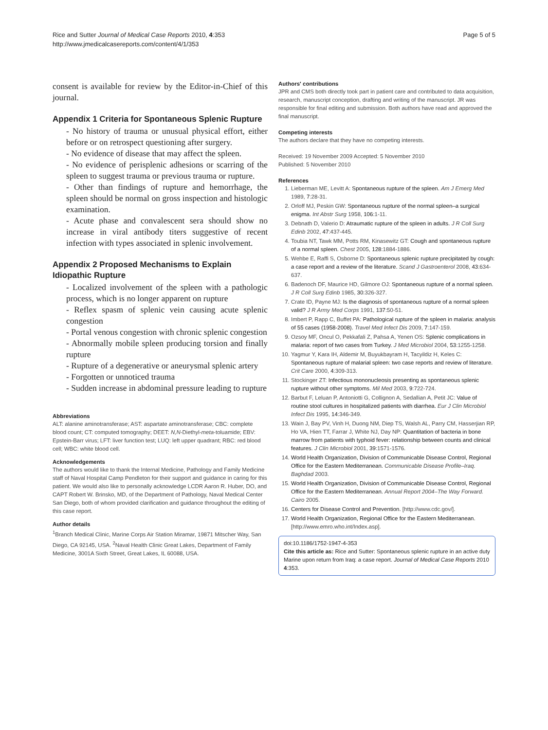Rice and Sutter Journal of Medical Case Reports 2010, 4:353
http://www.jmedicalcasereports.com/content/4/1/353
Page 5 of 5
consent is available for review by the Editor-in-Chief of this journal.
Appendix 1 Criteria for Spontaneous Splenic Rupture
- No history of trauma or unusual physical effort, either before or on retrospect questioning after surgery.
- No evidence of disease that may affect the spleen.
- No evidence of perisplenic adhesions or scarring of the spleen to suggest trauma or previous trauma or rupture.
- Other than findings of rupture and hemorrhage, the spleen should be normal on gross inspection and histologic examination.
- Acute phase and convalescent sera should show no increase in viral antibody titers suggestive of recent infection with types associated in splenic involvement.
Appendix 2 Proposed Mechanisms to Explain Idiopathic Rupture
- Localized involvement of the spleen with a pathologic process, which is no longer apparent on rupture
- Reflex spasm of splenic vein causing acute splenic congestion
- Portal venous congestion with chronic splenic congestion
- Abnormally mobile spleen producing torsion and finally rupture
- Rupture of a degenerative or aneurysmal splenic artery
- Forgotten or unnoticed trauma
- Sudden increase in abdominal pressure leading to rupture
Abbreviations
ALT: alanine aminotransferase; AST: aspartate aminotransferase; CBC: complete blood count; CT: computed tomography; DEET: N,N-Diethyl-meta-toluamide; EBV: Epstein-Barr virus; LFT: liver function test; LUQ: left upper quadrant; RBC: red blood cell; WBC: white blood cell.
Acknowledgements
The authors would like to thank the Internal Medicine, Pathology and Family Medicine staff of Naval Hospital Camp Pendleton for their support and guidance in caring for this patient. We would also like to personally acknowledge LCDR Aaron R. Huber, DO, and CAPT Robert W. Brinsko, MD, of the Department of Pathology, Naval Medical Center San Diego, both of whom provided clarification and guidance throughout the editing of this case report.
Author details
<sup>1</sup> Branch Medical Clinic, Marine Corps Air Station Miramar, 19871 Mitscher Way, San Diego, CA 92145, USA. <sup>2</sup>Naval Health Clinic Great Lakes, Department of Family Medicine, 3001A Sixth Street, Great Lakes, IL 60088, USA.
Authors' contributions
JPR and CMS both directly took part in patient care and contributed to data acquisition, research, manuscript conception, drafting and writing of the manuscript. JR was responsible for final editing and submission. Both authors have read and approved the final manuscript.
Competing interests
The authors declare that they have no competing interests.
Received: 19 November 2009 Accepted: 5 November 2010
Published: 5 November 2010
References
1. Lieberman ME, Levitt A: Spontaneous rupture of the spleen. Am J Emerg Med 1989, 7:28-31.
2. Orloff MJ, Peskin GW: Spontaneous rupture of the normal spleen–a surgical enigma. Int Abstr Surg 1958, 106:1-11.
3. Debnath D, Valerio D: Atraumatic rupture of the spleen in adults. J R Coll Surg Edinb 2002, 47:437-445.
4. Toubia NT, Tawk MM, Potts RM, Kinasewitz GT: Cough and spontaneous rupture of a normal spleen. Chest 2005, 128:1884-1886.
5. Wehbe E, Raffi S, Osborne D: Spontaneous splenic rupture precipitated by cough: a case report and a review of the literature. Scand J Gastroenterol 2008, 43:634-637.
6. Badenoch DF, Maurice HD, Gilmore OJ: Spontaneous rupture of a normal spleen. J R Coll Surg Edinb 1985, 30:326-327.
7. Crate ID, Payne MJ: Is the diagnosis of spontaneous rupture of a normal spleen valid? J R Army Med Corps 1991, 137:50-51.
8. Imbert P, Rapp C, Buffet PA: Pathological rupture of the spleen in malaria: analysis of 55 cases (1958-2008). Travel Med Infect Dis 2009, 7:147-159.
9. Ozsoy MF, Oncul O, Pekkafali Z, Pahsa A, Yenen OS: Splenic complications in malaria: report of two cases from Turkey. J Med Microbiol 2004, 53:1255-1258.
10. Yagmur Y, Kara IH, Aldemir M, Buyukbayram H, Tacyildiz H, Keles C: Spontaneous rupture of malarial spleen: two case reports and review of literature. Crit Care 2000, 4:309-313.
11. Stockinger ZT: Infectious mononucleosis presenting as spontaneous splenic rupture without other symptoms. Mil Med 2003, 9:722-724.
12. Barbut F, Leluan P, Antoniotti G, Collignon A, Sedallian A, Petit JC: Value of routine stool cultures in hospitalized patients with diarrhea. Eur J Clin Microbiol Infect Dis 1995, 14:346-349.
13. Wain J, Bay PV, Vinh H, Duong NM, Diep TS, Walsh AL, Parry CM, Hasserjian RP, Ho VA, Hien TT, Farrar J, White NJ, Day NP: Quantitation of bacteria in bone marrow from patients with typhoid fever: relationship between counts and clinical features. J Clin Microbiol 2001, 39:1571-1576.
14. World Health Organization, Division of Communicable Disease Control, Regional Office for the Eastern Mediterranean. Communicable Disease Profile–Iraq. Baghdad 2003.
15. World Health Organization, Division of Communicable Disease Control, Regional Office for the Eastern Mediterranean. Annual Report 2004–The Way Forward. Cairo 2005.
16. Centers for Disease Control and Prevention. [http://www.cdc.gov/].
17. World Health Organization, Regional Office for the Eastern Mediterranean. [http://www.emro.who.int/Index.asp].
doi:10.1186/1752-1947-4-353
Cite this article as: Rice and Sutter: Spontaneous splenic rupture in an active duty Marine upon return from Iraq: a case report. Journal of Medical Case Reports 2010 4:353.